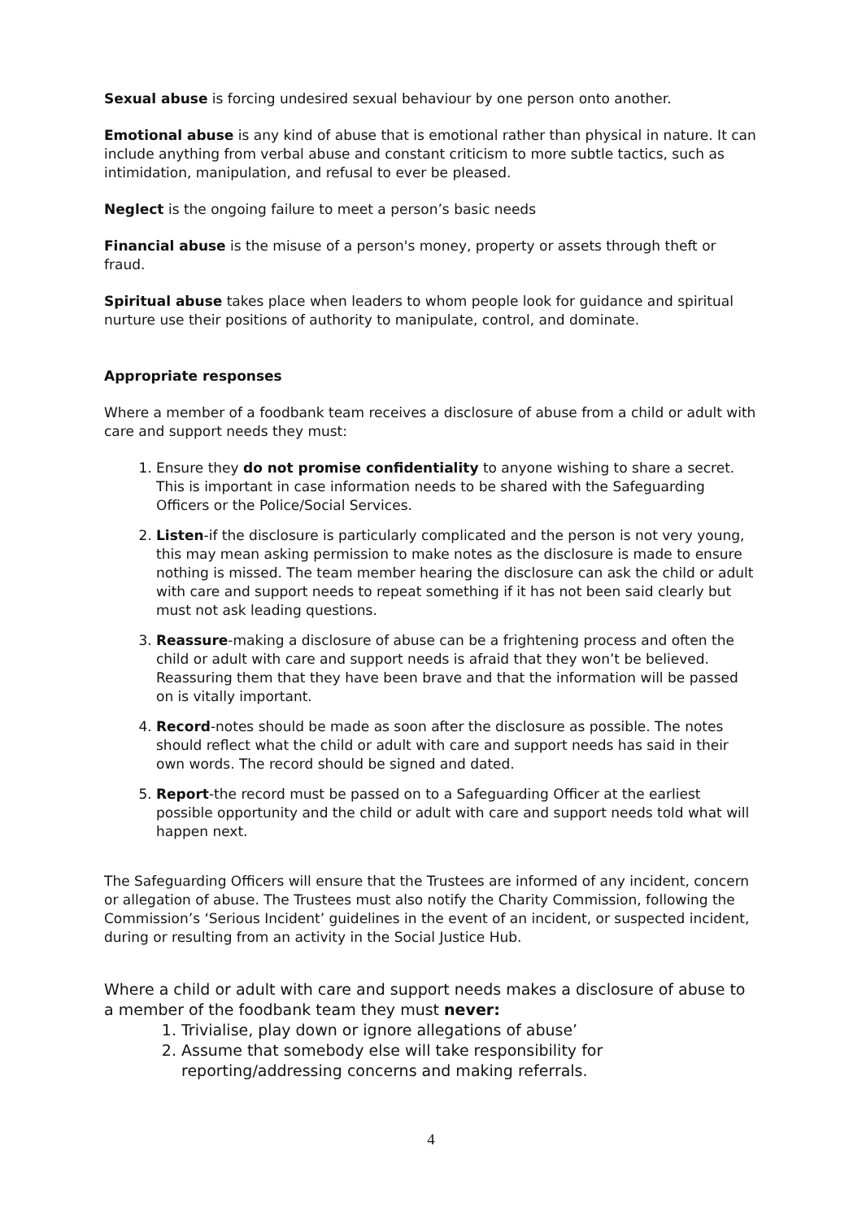Sexual abuse is forcing undesired sexual behaviour by one person onto another.
Emotional abuse is any kind of abuse that is emotional rather than physical in nature. It can include anything from verbal abuse and constant criticism to more subtle tactics, such as intimidation, manipulation, and refusal to ever be pleased.
Neglect is the ongoing failure to meet a person’s basic needs
Financial abuse is the misuse of a person's money, property or assets through theft or fraud.
Spiritual abuse takes place when leaders to whom people look for guidance and spiritual nurture use their positions of authority to manipulate, control, and dominate.
Appropriate responses
Where a member of a foodbank team receives a disclosure of abuse from a child or adult with care and support needs they must:
1. Ensure they do not promise confidentiality to anyone wishing to share a secret. This is important in case information needs to be shared with the Safeguarding Officers or the Police/Social Services.
2. Listen-if the disclosure is particularly complicated and the person is not very young, this may mean asking permission to make notes as the disclosure is made to ensure nothing is missed. The team member hearing the disclosure can ask the child or adult with care and support needs to repeat something if it has not been said clearly but must not ask leading questions.
3. Reassure-making a disclosure of abuse can be a frightening process and often the child or adult with care and support needs is afraid that they won’t be believed. Reassuring them that they have been brave and that the information will be passed on is vitally important.
4. Record-notes should be made as soon after the disclosure as possible. The notes should reflect what the child or adult with care and support needs has said in their own words. The record should be signed and dated.
5. Report-the record must be passed on to a Safeguarding Officer at the earliest possible opportunity and the child or adult with care and support needs told what will happen next.
The Safeguarding Officers will ensure that the Trustees are informed of any incident, concern or allegation of abuse. The Trustees must also notify the Charity Commission, following the Commission’s ‘Serious Incident’ guidelines in the event of an incident, or suspected incident, during or resulting from an activity in the Social Justice Hub.
Where a child or adult with care and support needs makes a disclosure of abuse to a member of the foodbank team they must never:
1. Trivialise, play down or ignore allegations of abuse’
2. Assume that somebody else will take responsibility for reporting/addressing concerns and making referrals.
4